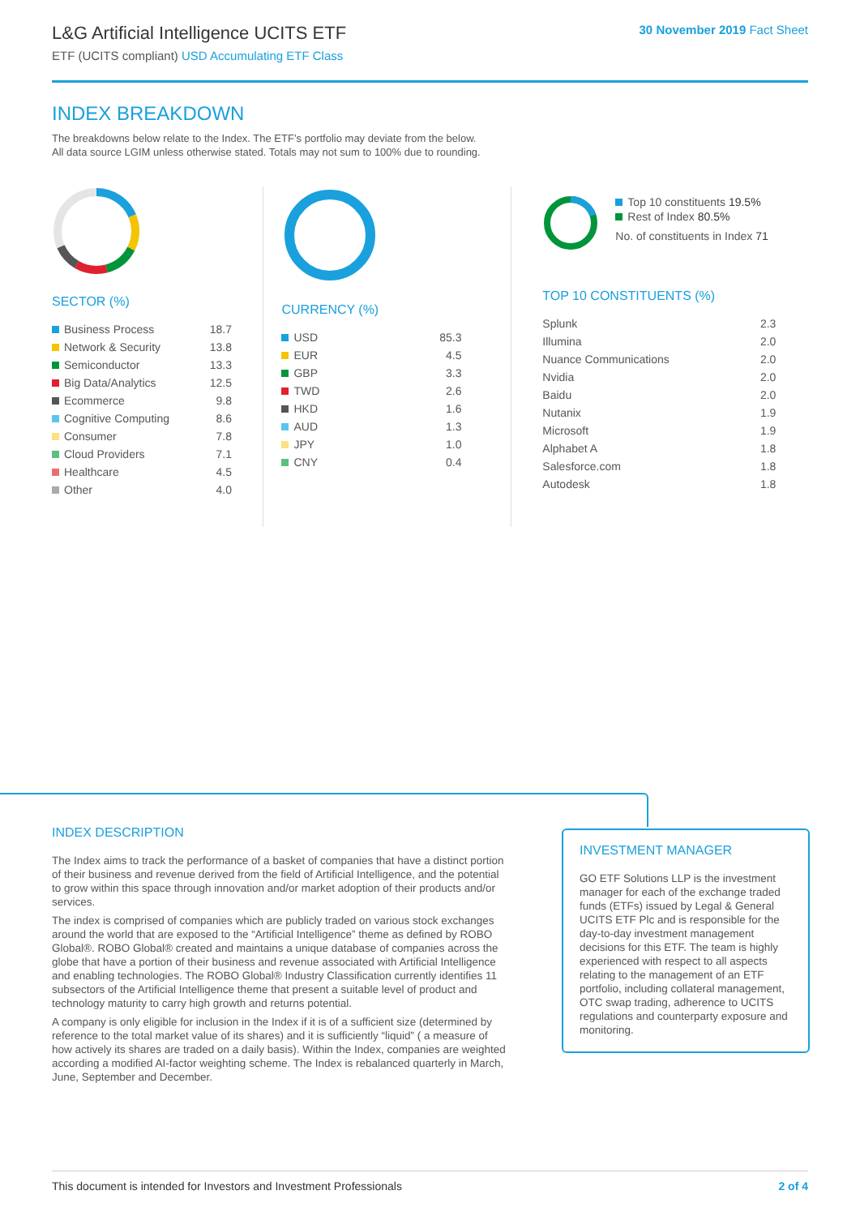L&G Artificial Intelligence UCITS ETF
ETF (UCITS compliant) USD Accumulating ETF Class
30 November 2019 Fact Sheet
INDEX BREAKDOWN
The breakdowns below relate to the Index. The ETF’s portfolio may deviate from the below.
All data source LGIM unless otherwise stated. Totals may not sum to 100% due to rounding.
SECTOR (%)
| Business Process | 18.7 |
| Network & Security | 13.8 |
| Semiconductor | 13.3 |
| Big Data/Analytics | 12.5 |
| Ecommerce | 9.8 |
| Cognitive Computing | 8.6 |
| Consumer | 7.8 |
| Cloud Providers | 7.1 |
| Healthcare | 4.5 |
| Other | 4.0 |
CURRENCY (%)
| USD | 85.3 |
| EUR | 4.5 |
| GBP | 3.3 |
| TWD | 2.6 |
| HKD | 1.6 |
| AUD | 1.3 |
| JPY | 1.0 |
| CNY | 0.4 |
Top 10 constituents 19.5%
Rest of Index 80.5%
No. of constituents in Index 71
TOP 10 CONSTITUENTS (%)
| Splunk | 2.3 |
| Illumina | 2.0 |
| Nuance Communications | 2.0 |
| Nvidia | 2.0 |
| Baidu | 2.0 |
| Nutanix | 1.9 |
| Microsoft | 1.9 |
| Alphabet A | 1.8 |
| Salesforce.com | 1.8 |
| Autodesk | 1.8 |
INDEX DESCRIPTION
The Index aims to track the performance of a basket of companies that have a distinct portion of their business and revenue derived from the field of Artificial Intelligence, and the potential to grow within this space through innovation and/or market adoption of their products and/or services.
The index is comprised of companies which are publicly traded on various stock exchanges around the world that are exposed to the “Artificial Intelligence” theme as defined by ROBO Global®. ROBO Global® created and maintains a unique database of companies across the globe that have a portion of their business and revenue associated with Artificial Intelligence and enabling technologies. The ROBO Global® Industry Classification currently identifies 11 subsectors of the Artificial Intelligence theme that present a suitable level of product and technology maturity to carry high growth and returns potential.
A company is only eligible for inclusion in the Index if it is of a sufficient size (determined by reference to the total market value of its shares) and it is sufficiently “liquid” ( a measure of how actively its shares are traded on a daily basis). Within the Index, companies are weighted according a modified AI-factor weighting scheme. The Index is rebalanced quarterly in March, June, September and December.
INVESTMENT MANAGER
GO ETF Solutions LLP is the investment manager for each of the exchange traded funds (ETFs) issued by Legal & General UCITS ETF Plc and is responsible for the day-to-day investment management decisions for this ETF. The team is highly experienced with respect to all aspects relating to the management of an ETF portfolio, including collateral management, OTC swap trading, adherence to UCITS regulations and counterparty exposure and monitoring.
This document is intended for Investors and Investment Professionals 2 of 4